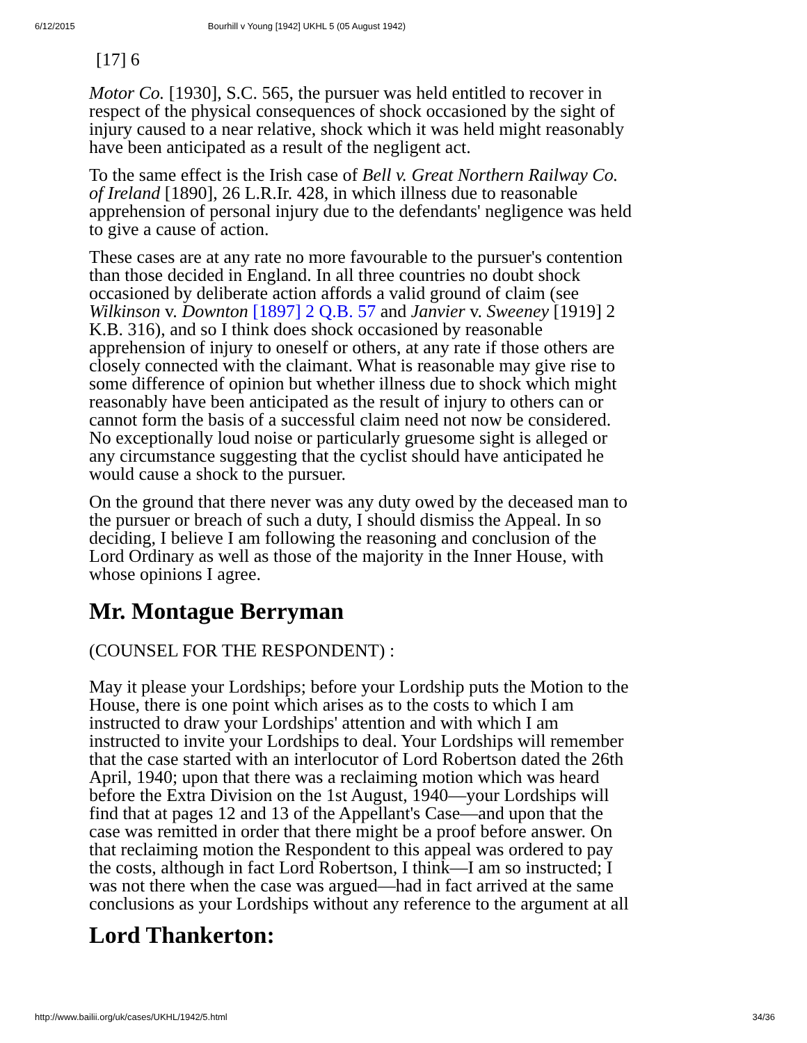6/12/2015 Bourhill v Young [1942] UKHL 5 (05 August 1942)
[17] 6
Motor Co. [1930], S.C. 565, the pursuer was held entitled to recover in respect of the physical consequences of shock occasioned by the sight of injury caused to a near relative, shock which it was held might reasonably have been anticipated as a result of the negligent act.
To the same effect is the Irish case of Bell v. Great Northern Railway Co. of Ireland [1890], 26 L.R.Ir. 428, in which illness due to reasonable apprehension of personal injury due to the defend­ants' negligence was held to give a cause of action.
These cases are at any rate no more favourable to the pursuer's contention than those decided in England. In all three countries no doubt shock occasioned by deliberate action affords a valid ground of claim (see Wilkinson v. Downton [1897] 2 Q.B. 57 and Janvier v. Sweeney [1919] 2 K.B. 316), and so I think does shock occasioned by reasonable apprehension of injury to oneself or others, at any rate if those others are closely connected with the claimant. What is reasonable may give rise to some difference of opinion but whether illness due to shock which might reasonably have been anticipated as the result of injury to others can or cannot form the basis of a successful claim need not now be considered. No exceptionally loud noise or particularly gruesome sight is alleged or any circumstance suggesting that the cyclist should have anti­cipated he would cause a shock to the pursuer.
On the ground that there never was any duty owed by the deceased man to the pursuer or breach of such a duty, I should dis­miss the Appeal. In so deciding, I believe I am following the reasoning and conclusion of the Lord Ordinary as well as those of the majority in the Inner House, with whose opinions I agree.
Mr. Montague Berryman
(COUNSEL FOR THE RESPONDENT) :
May it please your Lordships; before your Lordship puts the Motion to the House, there is one point which arises as to the costs to which I am instructed to draw your Lordships' attention and with which I am instructed to invite your Lordships to deal. Your Lordships will remember that the case started with an interlocutor of Lord Robertson dated the 26th April, 1940; upon that there was a reclaiming motion which was heard before the Extra Division on the 1st August, 1940—your Lordships will find that at pages 12 and 13 of the Appellant's Case—and upon that the case was re­mitted in order that there might be a proof before answer. On that reclaiming motion the Respondent to this appeal was ordered to pay the costs, although in fact Lord Robertson, I think—I am so instructed; I was not there when the case was argued—had in fact arrived at the same conclusions as your Lordships without any reference to the argument at all
Lord Thankerton:
http://www.bailii.org/uk/cases/UKHL/1942/5.html 34/36